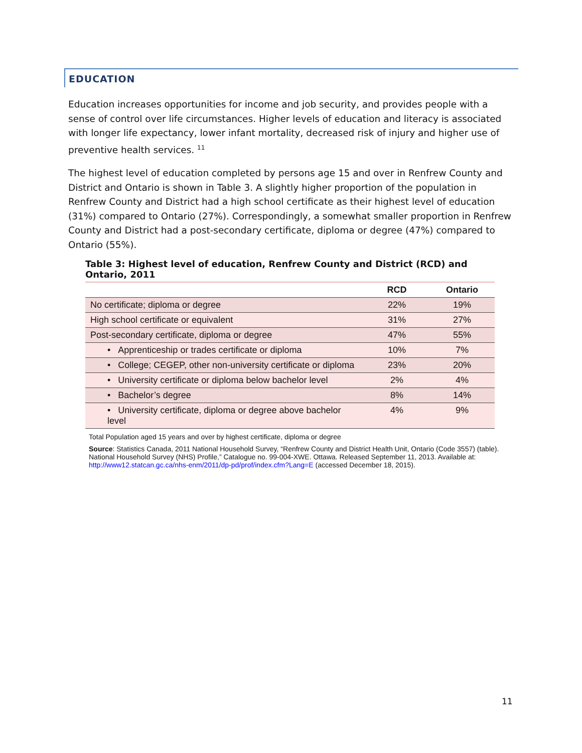EDUCATION
Education increases opportunities for income and job security, and provides people with a sense of control over life circumstances. Higher levels of education and literacy is associated with longer life expectancy, lower infant mortality, decreased risk of injury and higher use of preventive health services. <sup>11</sup>
The highest level of education completed by persons age 15 and over in Renfrew County and District and Ontario is shown in Table 3. A slightly higher proportion of the population in Renfrew County and District had a high school certificate as their highest level of education (31%) compared to Ontario (27%). Correspondingly, a somewhat smaller proportion in Renfrew County and District had a post-secondary certificate, diploma or degree (47%) compared to Ontario (55%).
Table 3: Highest level of education, Renfrew County and District (RCD) and Ontario, 2011
| | RCD | Ontario |
| --- | --- | --- |
| No certificate; diploma or degree | 22% | 19% |
| High school certificate or equivalent | 31% | 27% |
| Post-secondary certificate, diploma or degree | 47% | 55% |
| • Apprenticeship or trades certificate or diploma | 10% | 7% |
| • College; CEGEP, other non-university certificate or diploma | 23% | 20% |
| • University certificate or diploma below bachelor level | 2% | 4% |
| • Bachelor’s degree | 8% | 14% |
| • University certificate, diploma or degree above bachelor level | 4% | 9% |
Total Population aged 15 years and over by highest certificate, diploma or degree
Source: Statistics Canada, 2011 National Household Survey, “Renfrew County and District Health Unit, Ontario (Code 3557) (table). National Household Survey (NHS) Profile,” Catalogue no. 99-004-XWE. Ottawa. Released September 11, 2013. Available at: http://www12.statcan.gc.ca/nhs-enm/2011/dp-pd/prof/index.cfm?Lang=E (accessed December 18, 2015).
11